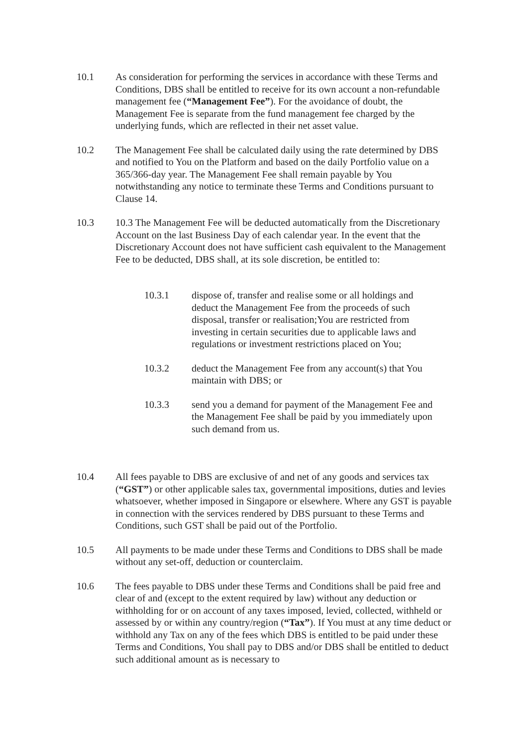10.1 As consideration for performing the services in accordance with these Terms and Conditions, DBS shall be entitled to receive for its own account a non-refundable management fee (“Management Fee”). For the avoidance of doubt, the Management Fee is separate from the fund management fee charged by the underlying funds, which are reflected in their net asset value.
10.2 The Management Fee shall be calculated daily using the rate determined by DBS and notified to You on the Platform and based on the daily Portfolio value on a 365/366-day year. The Management Fee shall remain payable by You notwithstanding any notice to terminate these Terms and Conditions pursuant to Clause 14.
10.3 10.3 The Management Fee will be deducted automatically from the Discretionary Account on the last Business Day of each calendar year. In the event that the Discretionary Account does not have sufficient cash equivalent to the Management Fee to be deducted, DBS shall, at its sole discretion, be entitled to:
10.3.1 dispose of, transfer and realise some or all holdings and deduct the Management Fee from the proceeds of such disposal, transfer or realisation;You are restricted from investing in certain securities due to applicable laws and regulations or investment restrictions placed on You;
10.3.2 deduct the Management Fee from any account(s) that You maintain with DBS; or
10.3.3 send you a demand for payment of the Management Fee and the Management Fee shall be paid by you immediately upon such demand from us.
10.4 All fees payable to DBS are exclusive of and net of any goods and services tax (“GST”) or other applicable sales tax, governmental impositions, duties and levies whatsoever, whether imposed in Singapore or elsewhere. Where any GST is payable in connection with the services rendered by DBS pursuant to these Terms and Conditions, such GST shall be paid out of the Portfolio.
10.5 All payments to be made under these Terms and Conditions to DBS shall be made without any set-off, deduction or counterclaim.
10.6 The fees payable to DBS under these Terms and Conditions shall be paid free and clear of and (except to the extent required by law) without any deduction or withholding for or on account of any taxes imposed, levied, collected, withheld or assessed by or within any country/region (“Tax”). If You must at any time deduct or withhold any Tax on any of the fees which DBS is entitled to be paid under these Terms and Conditions, You shall pay to DBS and/or DBS shall be entitled to deduct such additional amount as is necessary to